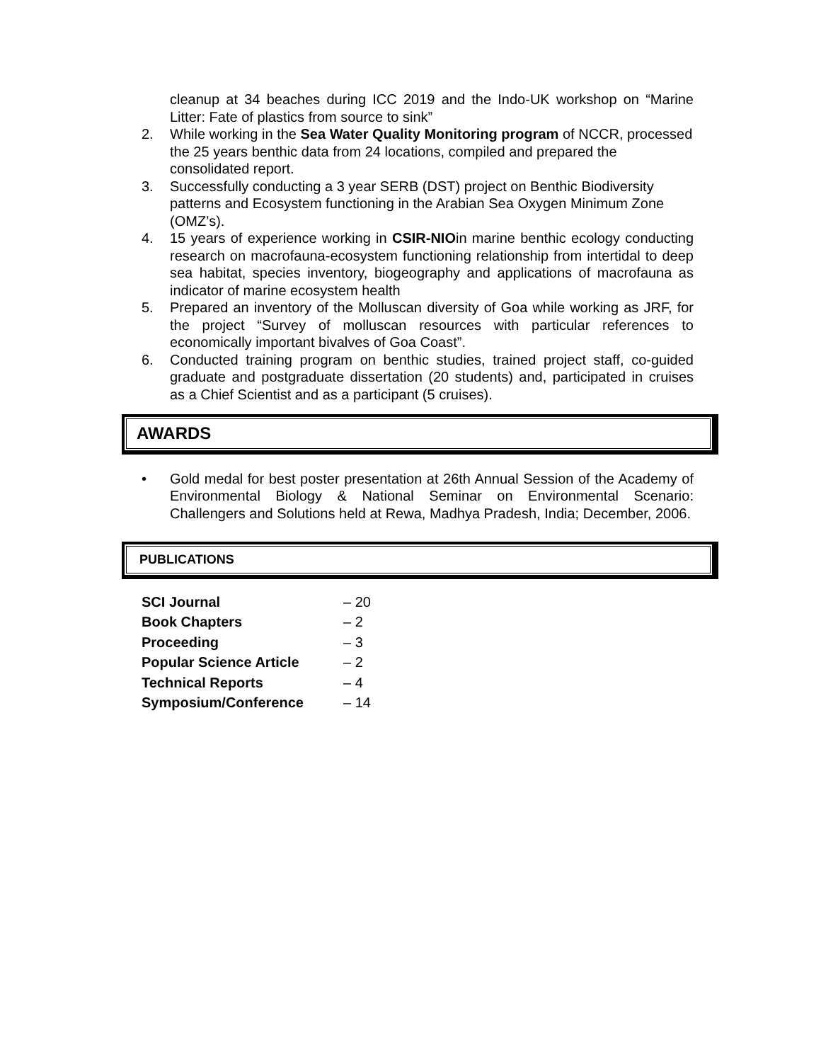cleanup at 34 beaches during ICC 2019 and the Indo-UK workshop on “Marine Litter: Fate of plastics from source to sink”
2. While working in the Sea Water Quality Monitoring program of NCCR, processed the 25 years benthic data from 24 locations, compiled and prepared the consolidated report.
3. Successfully conducting a 3 year SERB (DST) project on Benthic Biodiversity patterns and Ecosystem functioning in the Arabian Sea Oxygen Minimum Zone (OMZ’s).
4. 15 years of experience working in CSIR-NIOin marine benthic ecology conducting research on macrofauna-ecosystem functioning relationship from intertidal to deep sea habitat, species inventory, biogeography and applications of macrofauna as indicator of marine ecosystem health
5. Prepared an inventory of the Molluscan diversity of Goa while working as JRF, for the project “Survey of molluscan resources with particular references to economically important bivalves of Goa Coast”.
6. Conducted training program on benthic studies, trained project staff, co-guided graduate and postgraduate dissertation (20 students) and, participated in cruises as a Chief Scientist and as a participant (5 cruises).
AWARDS
• Gold medal for best poster presentation at 26th Annual Session of the Academy of Environmental Biology & National Seminar on Environmental Scenario: Challengers and Solutions held at Rewa, Madhya Pradesh, India; December, 2006.
PUBLICATIONS
| SCI Journal | – 20 |
| Book Chapters | – 2 |
| Proceeding | – 3 |
| Popular Science Article | – 2 |
| Technical Reports | – 4 |
| Symposium/Conference | – 14 |